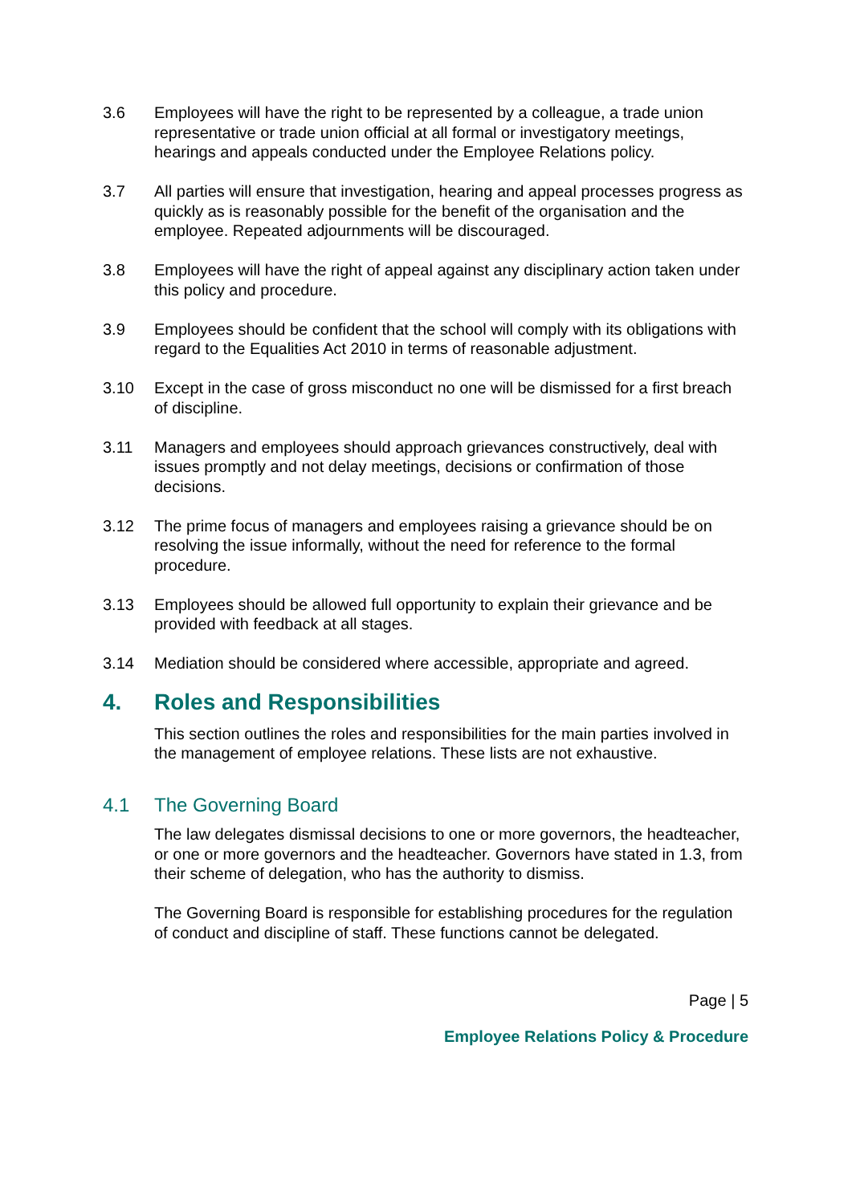3.6 Employees will have the right to be represented by a colleague, a trade union representative or trade union official at all formal or investigatory meetings, hearings and appeals conducted under the Employee Relations policy.
3.7 All parties will ensure that investigation, hearing and appeal processes progress as quickly as is reasonably possible for the benefit of the organisation and the employee. Repeated adjournments will be discouraged.
3.8 Employees will have the right of appeal against any disciplinary action taken under this policy and procedure.
3.9 Employees should be confident that the school will comply with its obligations with regard to the Equalities Act 2010 in terms of reasonable adjustment.
3.10 Except in the case of gross misconduct no one will be dismissed for a first breach of discipline.
3.11 Managers and employees should approach grievances constructively, deal with issues promptly and not delay meetings, decisions or confirmation of those decisions.
3.12 The prime focus of managers and employees raising a grievance should be on resolving the issue informally, without the need for reference to the formal procedure.
3.13 Employees should be allowed full opportunity to explain their grievance and be provided with feedback at all stages.
3.14 Mediation should be considered where accessible, appropriate and agreed.
4. Roles and Responsibilities
This section outlines the roles and responsibilities for the main parties involved in the management of employee relations. These lists are not exhaustive.
4.1 The Governing Board
The law delegates dismissal decisions to one or more governors, the headteacher, or one or more governors and the headteacher. Governors have stated in 1.3, from their scheme of delegation, who has the authority to dismiss.
The Governing Board is responsible for establishing procedures for the regulation of conduct and discipline of staff. These functions cannot be delegated.
Page | 5
Employee Relations Policy & Procedure